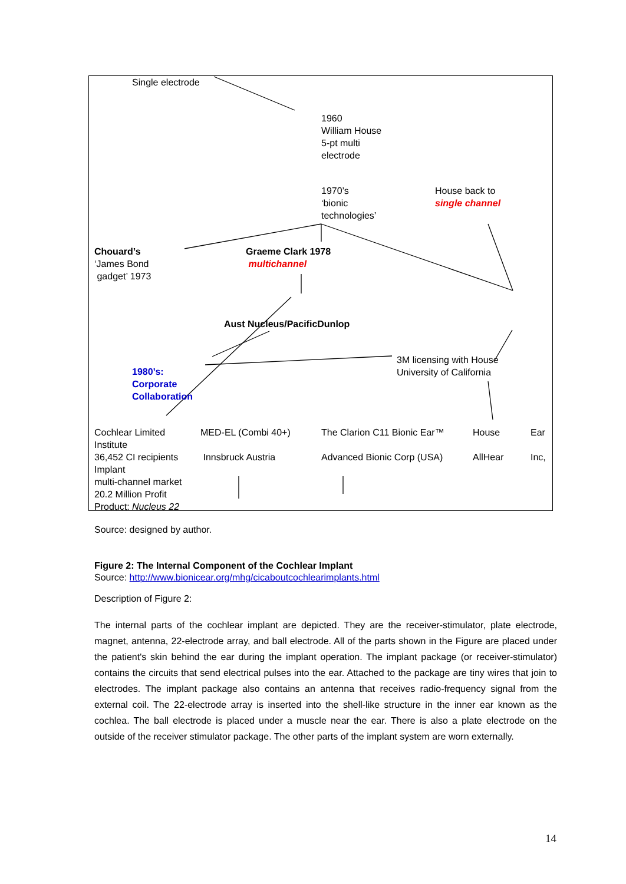Single electrode
1960
William House
5-pt multi
electrode
1970’s
‘bionic
technologies’
House back to
single channel
Chouard’s
‘James Bond
gadget’ 1973
Graeme Clark 1978
multichannel
Aust Nucleus/PacificDunlop
3M licensing with House
University of California
1980’s:
Corporate
Collaboration
Cochlear Limited
Institute
36,452 CI recipients
Implant
multi-channel market
20.2 Million Profit
Product: Nucleus 22
MED-EL (Combi 40+)
Innsbruck Austria
The Clarion C11 Bionic Ear™
Advanced Bionic Corp (USA)
House
AllHear
Ear
Inc,
Source: designed by author.
Figure 2: The Internal Component of the Cochlear Implant
Source: http://www.bionicear.org/mhg/cicaboutcochlearimplants.html
Description of Figure 2:
The internal parts of the cochlear implant are depicted. They are the receiver-stimulator, plate electrode, magnet, antenna, 22-electrode array, and ball electrode. All of the parts shown in the Figure are placed under the patient's skin behind the ear during the implant operation. The implant package (or receiver-stimulator) contains the circuits that send electrical pulses into the ear. Attached to the package are tiny wires that join to electrodes. The implant package also contains an antenna that receives radio-frequency signal from the external coil. The 22-electrode array is inserted into the shell-like structure in the inner ear known as the cochlea. The ball electrode is placed under a muscle near the ear. There is also a plate electrode on the outside of the receiver stimulator package. The other parts of the implant system are worn externally.
14